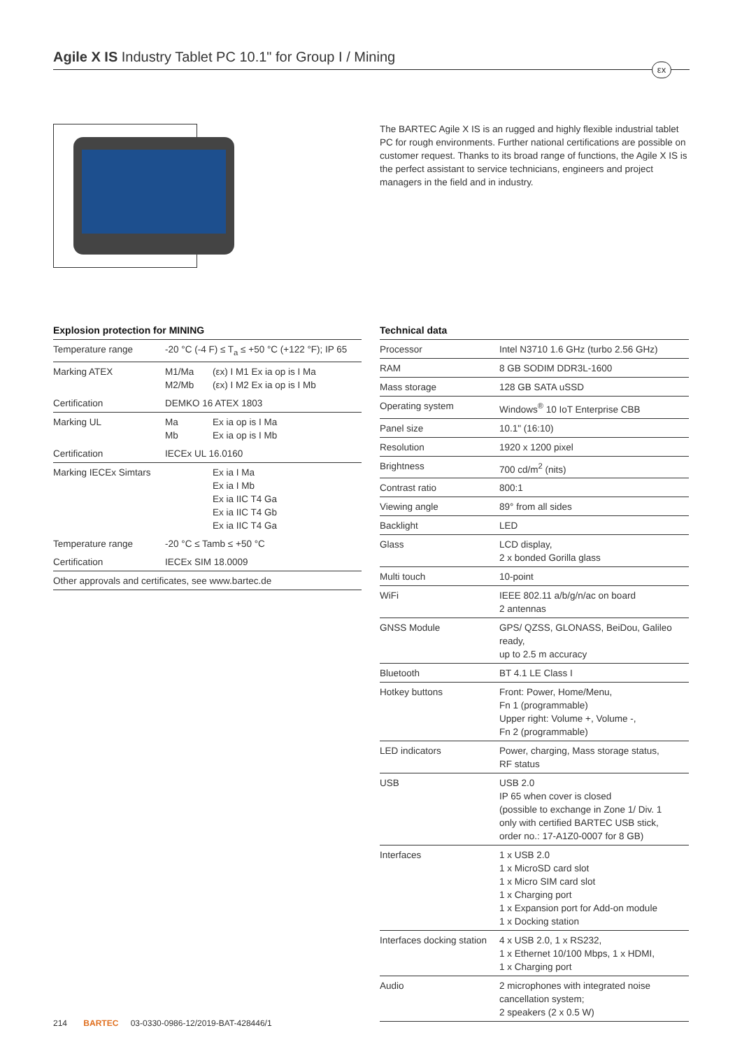Agile X IS Industry Tablet PC 10.1" for Group I / Mining
εx
The BARTEC Agile X IS is an rugged and highly flexible industrial tablet PC for rough environments. Further national certifications are possible on customer request. Thanks to its broad range of functions, the Agile X IS is the perfect assistant to service technicians, engineers and project managers in the field and in industry.
Explosion protection for MINING
| Temperature range | -20 °C (-4 F) ≤ T<sub>a</sub> ≤ +50 °C (+122 °F); IP 65 | |
| Marking ATEX | M1/Ma M2/Mb | (εx) I M1 Ex ia op is I Ma (εx) I M2 Ex ia op is I Mb |
| Certification | DEMKO 16 ATEX 1803 | |
| Marking UL | Ma Mb | Ex ia op is I Ma Ex ia op is I Mb |
| Certification | IECEx UL 16.0160 | |
| Marking IECEx Simtars | | Ex ia I Ma Ex ia I Mb Ex ia IIC T4 Ga Ex ia IIC T4 Gb Ex ia IIC T4 Ga |
| Temperature range | -20 °C ≤ Tamb ≤ +50 °C | |
| Certification | IECEx SIM 18.0009 | |
| Other approvals and certificates, see www.bartec.de | | |
Technical data
| Processor | Intel N3710 1.6 GHz (turbo 2.56 GHz) |
| RAM | 8 GB SODIM DDR3L-1600 |
| Mass storage | 128 GB SATA uSSD |
| Operating system | Windows<sup>®</sup> 10 IoT Enterprise CBB |
| Panel size | 10.1" (16:10) |
| Resolution | 1920 x 1200 pixel |
| Brightness | 700 cd/m<sup>2</sup> (nits) |
| Contrast ratio | 800:1 |
| Viewing angle | 89° from all sides |
| Backlight | LED |
| Glass | LCD display, 2 x bonded Gorilla glass |
| Multi touch | 10-point |
| WiFi | IEEE 802.11 a/b/g/n/ac on board 2 antennas |
| GNSS Module | GPS/ QZSS, GLONASS, BeiDou, Galileo ready, up to 2.5 m accuracy |
| Bluetooth | BT 4.1 LE Class I |
| Hotkey buttons | Front: Power, Home/Menu, Fn 1 (programmable) Upper right: Volume +, Volume -, Fn 2 (programmable) |
| LED indicators | Power, charging, Mass storage status, RF status |
| USB | USB 2.0 IP 65 when cover is closed (possible to exchange in Zone 1/ Div. 1 only with certified BARTEC USB stick, order no.: 17-A1Z0-0007 for 8 GB) |
| Interfaces | 1 x USB 2.0 1 x MicroSD card slot 1 x Micro SIM card slot 1 x Charging port 1 x Expansion port for Add-on module 1 x Docking station |
| Interfaces docking station | 4 x USB 2.0, 1 x RS232, 1 x Ethernet 10/100 Mbps, 1 x HDMI, 1 x Charging port |
| Audio | 2 microphones with integrated noise cancellation system; 2 speakers (2 x 0.5 W) |
214 BARTEC 03-0330-0986-12/2019-BAT-428446/1